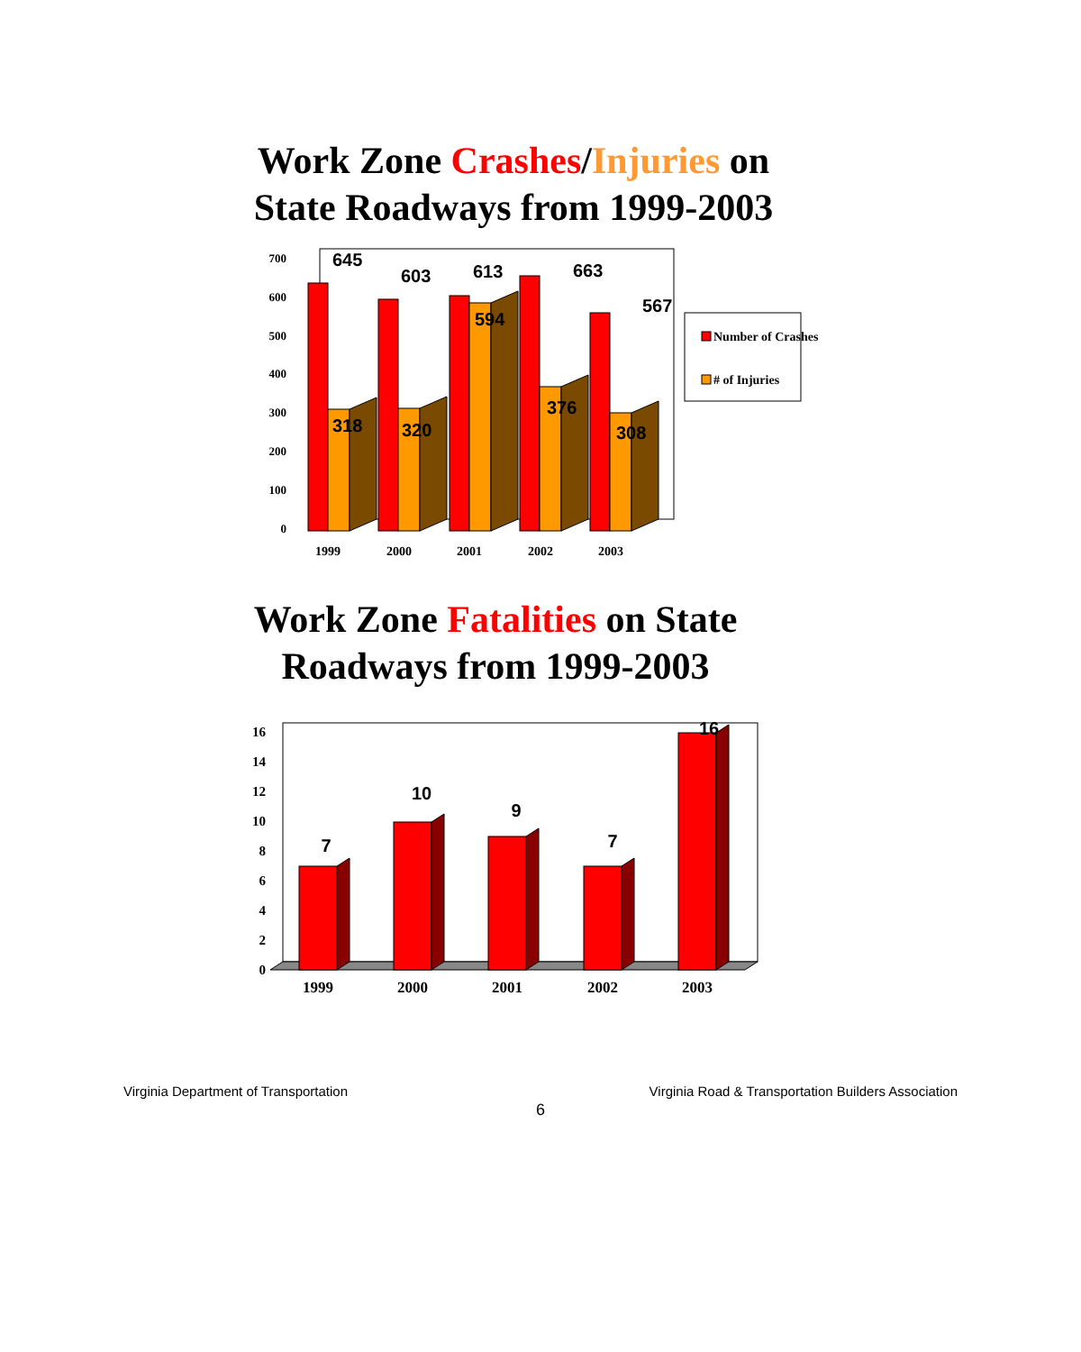Work Zone Crashes/Injuries on
State Roadways from 1999-2003
700
600
500
400
300
200
100
0
645
603
613
663
567
318
320
594
376
308
1999
2000
2001
2002
2003
Number of Crashes
# of Injuries
Work Zone Fatalities on State
Roadways from 1999-2003
16
14
12
10
8
6
4
2
0
7
10
9
7
16
1999
2000
2001
2002
2003
Virginia Department of Transportation Virginia Road & Transportation Builders Association
6